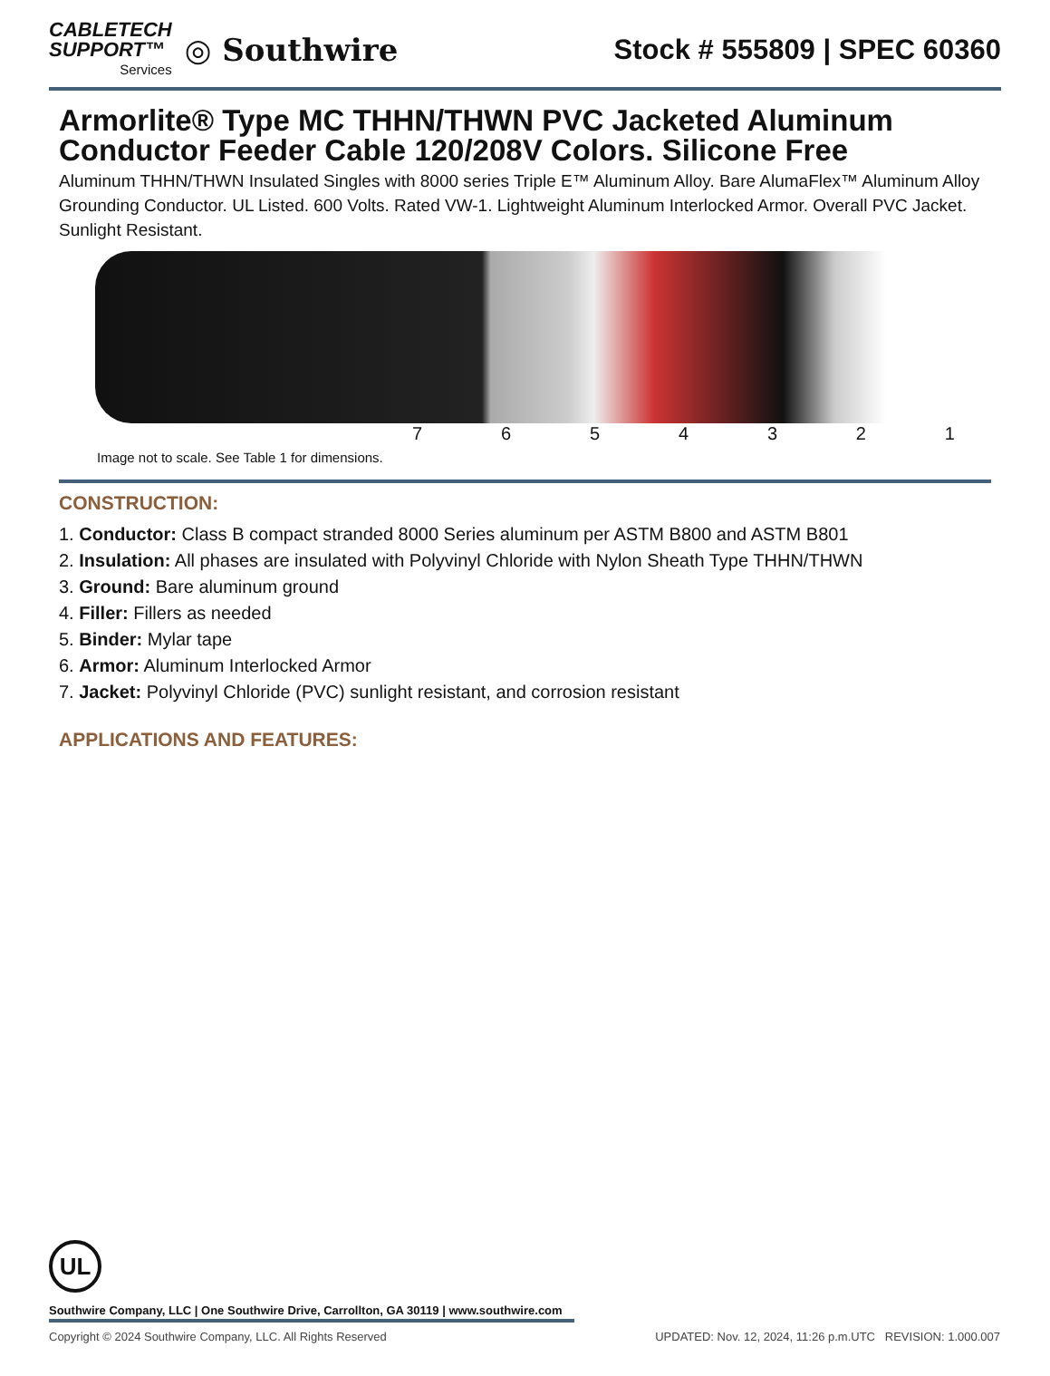CABLETECH
SUPPORT™
Services
◎ Southwire
Stock # 555809 | SPEC 60360
Armorlite® Type MC THHN/THWN PVC Jacketed Aluminum Conductor Feeder Cable 120/208V Colors. Silicone Free
Aluminum THHN/THWN Insulated Singles with 8000 series Triple E™ Aluminum Alloy. Bare AlumaFlex™ Aluminum Alloy Grounding Conductor. UL Listed. 600 Volts. Rated VW-1. Lightweight Aluminum Interlocked Armor. Overall PVC Jacket. Sunlight Resistant.
7 6 5 4 3 2 1
Image not to scale. See Table 1 for dimensions.
CONSTRUCTION:
1. Conductor: Class B compact stranded 8000 Series aluminum per ASTM B800 and ASTM B801
2. Insulation: All phases are insulated with Polyvinyl Chloride with Nylon Sheath Type THHN/THWN
3. Ground: Bare aluminum ground
4. Filler: Fillers as needed
5. Binder: Mylar tape
6. Armor: Aluminum Interlocked Armor
7. Jacket: Polyvinyl Chloride (PVC) sunlight resistant, and corrosion resistant
APPLICATIONS AND FEATURES:
UL
Southwire Company, LLC | One Southwire Drive, Carrollton, GA 30119 | www.southwire.com
Copyright © 2024 Southwire Company, LLC. All Rights Reserved UPDATED: Nov. 12, 2024, 11:26 p.m.UTC REVISION: 1.000.007